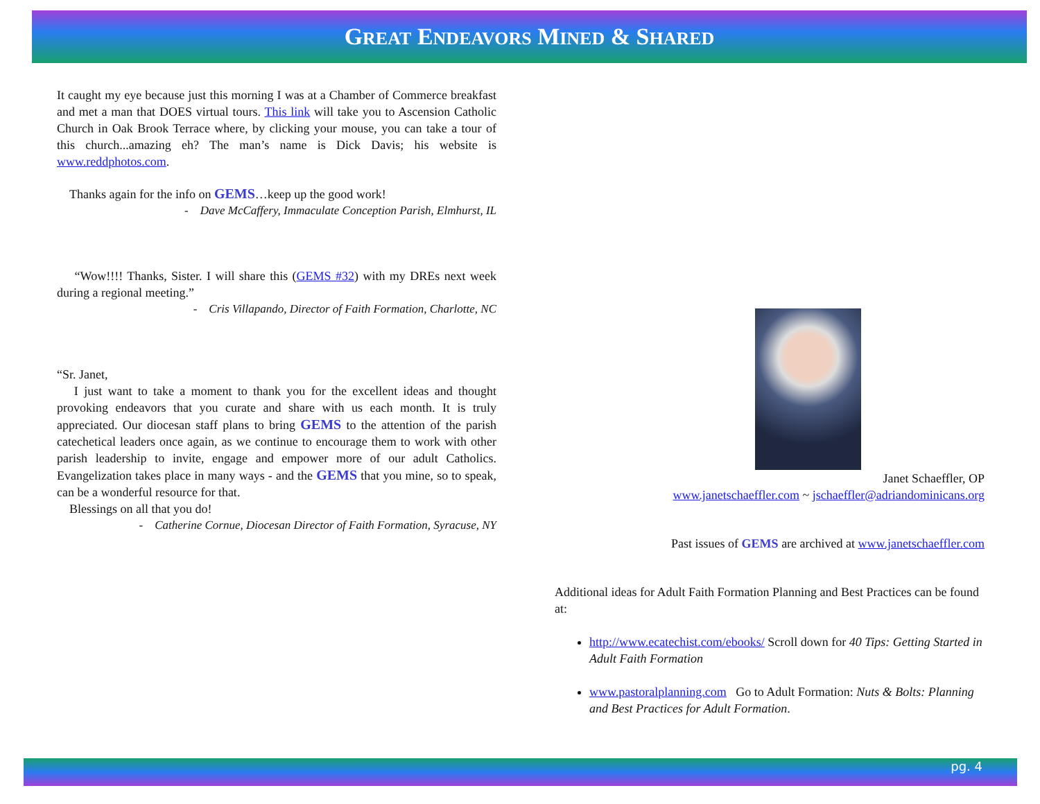GREAT ENDEAVORS MINED & SHARED
It caught my eye because just this morning I was at a Chamber of Commerce breakfast and met a man that DOES virtual tours. This link will take you to Ascension Catholic Church in Oak Brook Terrace where, by clicking your mouse, you can take a tour of this church...amazing eh? The man’s name is Dick Davis; his website is www.reddphotos.com.
Thanks again for the info on GEMS…keep up the good work!
- Dave McCaffery, Immaculate Conception Parish, Elmhurst, IL
“Wow!!!! Thanks, Sister. I will share this (GEMS #32) with my DREs next week during a regional meeting.”
- Cris Villapando, Director of Faith Formation, Charlotte, NC
“Sr. Janet,
I just want to take a moment to thank you for the excellent ideas and thought provoking endeavors that you curate and share with us each month. It is truly appreciated. Our diocesan staff plans to bring GEMS to the attention of the parish catechetical leaders once again, as we continue to encourage them to work with other parish leadership to invite, engage and empower more of our adult Catholics. Evangelization takes place in many ways - and the GEMS that you mine, so to speak, can be a wonderful resource for that.
Blessings on all that you do!
- Catherine Cornue, Diocesan Director of Faith Formation, Syracuse, NY
Janet Schaeffler, OP
www.janetschaeffler.com ~ jschaeffler@adriandominicans.org
Past issues of GEMS are archived at www.janetschaeffler.com
Additional ideas for Adult Faith Formation Planning and Best Practices can be found at:
http://www.ecatechist.com/ebooks/ Scroll down for 40 Tips: Getting Started in Adult Faith Formation
www.pastoralplanning.com Go to Adult Formation: Nuts & Bolts: Planning and Best Practices for Adult Formation.
pg. 4